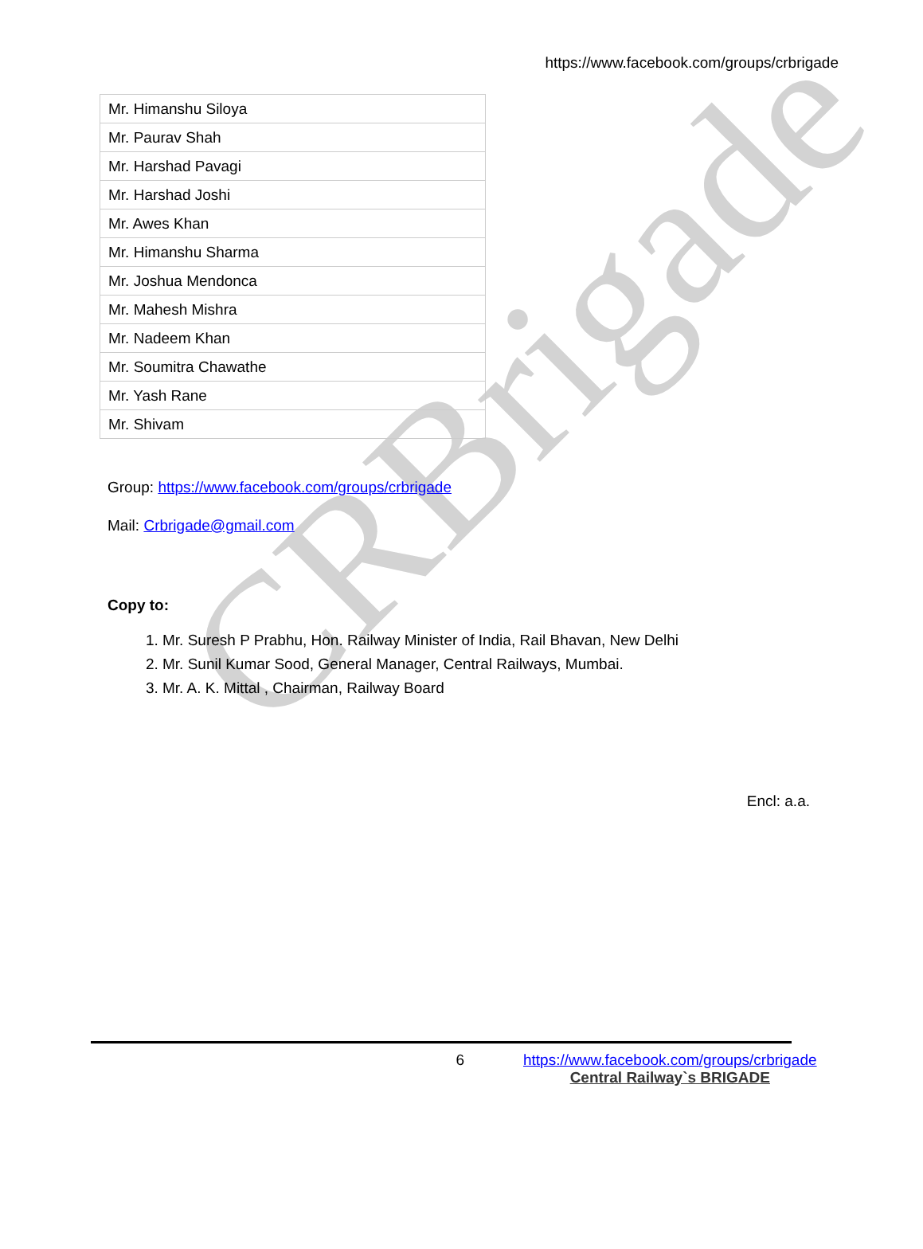CRBrigade
https://www.facebook.com/groups/crbrigade
| Mr. Himanshu Siloya |
| Mr. Paurav Shah |
| Mr. Harshad Pavagi |
| Mr. Harshad Joshi |
| Mr. Awes Khan |
| Mr. Himanshu Sharma |
| Mr. Joshua Mendonca |
| Mr. Mahesh Mishra |
| Mr. Nadeem Khan |
| Mr. Soumitra Chawathe |
| Mr. Yash Rane |
| Mr. Shivam |
Group: https://www.facebook.com/groups/crbrigade
Mail: Crbrigade@gmail.com
Copy to:
1. Mr. Suresh P Prabhu, Hon. Railway Minister of India, Rail Bhavan, New Delhi
2. Mr. Sunil Kumar Sood, General Manager, Central Railways, Mumbai.
3. Mr. A. K. Mittal , Chairman, Railway Board
Encl: a.a.
6 https://www.facebook.com/groups/crbrigade
Central Railway`s BRIGADE